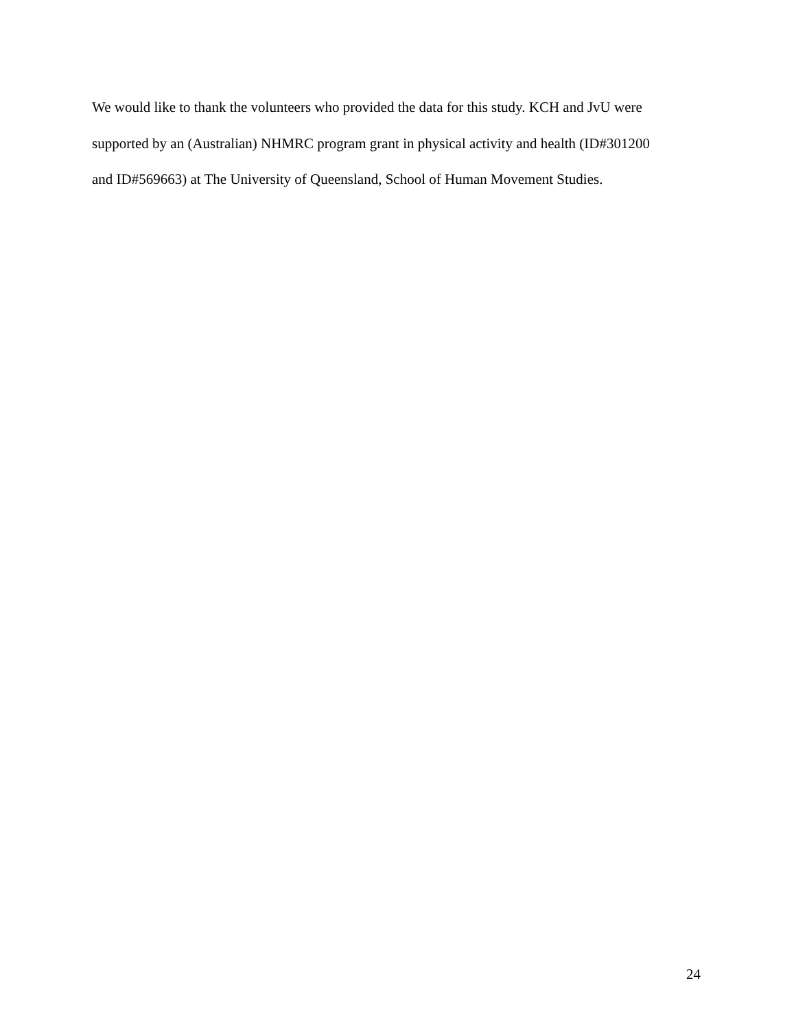We would like to thank the volunteers who provided the data for this study. KCH and JvU were
supported by an (Australian) NHMRC program grant in physical activity and health (ID#301200
and ID#569663) at The University of Queensland, School of Human Movement Studies.
24